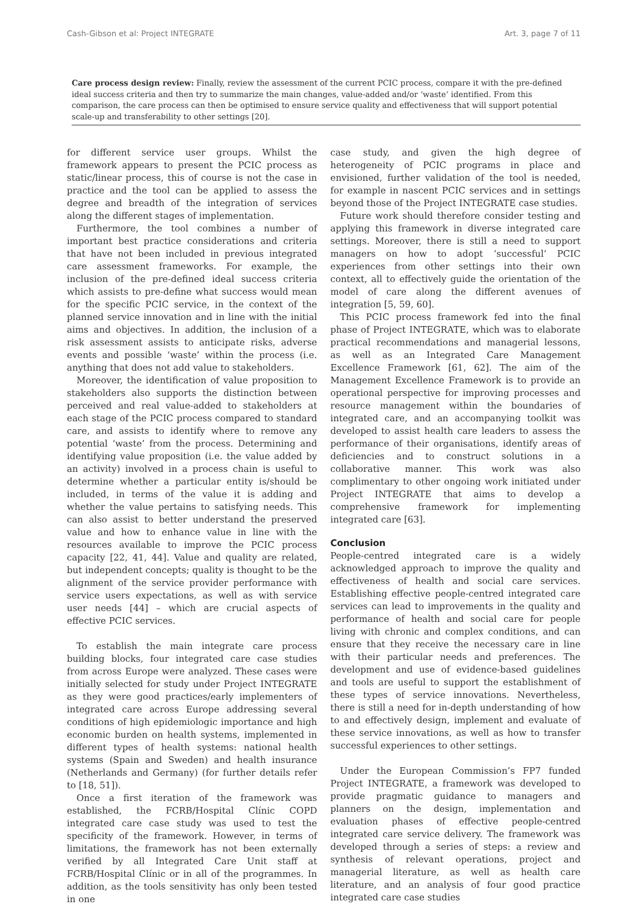Cash-Gibson et al: Project INTEGRATE Art. 3, page 7 of 11
Care process design review: Finally, review the assessment of the current PCIC process, compare it with the pre-defined ideal success criteria and then try to summarize the main changes, value-added and/or ‘waste’ identified. From this comparison, the care process can then be optimised to ensure service quality and effectiveness that will support potential scale-up and transferability to other settings [20].
for different service user groups. Whilst the framework appears to present the PCIC process as static/linear process, this of course is not the case in practice and the tool can be applied to assess the degree and breadth of the integration of services along the different stages of implementation.
Furthermore, the tool combines a number of important best practice considerations and criteria that have not been included in previous integrated care assessment frameworks. For example, the inclusion of the pre-defined ideal success criteria which assists to pre-define what success would mean for the specific PCIC service, in the context of the planned service innovation and in line with the initial aims and objectives. In addition, the inclusion of a risk assessment assists to anticipate risks, adverse events and possible ‘waste’ within the process (i.e. anything that does not add value to stakeholders.
Moreover, the identification of value proposition to stakeholders also supports the distinction between perceived and real value-added to stakeholders at each stage of the PCIC process compared to standard care, and assists to identify where to remove any potential ‘waste’ from the process. Determining and identifying value proposition (i.e. the value added by an activity) involved in a process chain is useful to determine whether a particular entity is/should be included, in terms of the value it is adding and whether the value pertains to satisfying needs. This can also assist to better understand the preserved value and how to enhance value in line with the resources available to improve the PCIC process capacity [22, 41, 44]. Value and quality are related, but independent concepts; quality is thought to be the alignment of the service provider performance with service users expectations, as well as with service user needs [44] – which are crucial aspects of effective PCIC services.
To establish the main integrate care process building blocks, four integrated care case studies from across Europe were analyzed. These cases were initially selected for study under Project INTEGRATE as they were good practices/early implementers of integrated care across Europe addressing several conditions of high epidemiologic importance and high economic burden on health systems, implemented in different types of health systems: national health systems (Spain and Sweden) and health insurance (Netherlands and Germany) (for further details refer to [18, 51]).
Once a first iteration of the framework was established, the FCRB/Hospital Clínic COPD integrated care case study was used to test the specificity of the framework. However, in terms of limitations, the framework has not been externally verified by all Integrated Care Unit staff at FCRB/Hospital Clínic or in all of the programmes. In addition, as the tools sensitivity has only been tested in one
case study, and given the high degree of heterogeneity of PCIC programs in place and envisioned, further validation of the tool is needed, for example in nascent PCIC services and in settings beyond those of the Project INTEGRATE case studies.
Future work should therefore consider testing and applying this framework in diverse integrated care settings. Moreover, there is still a need to support managers on how to adopt ‘successful’ PCIC experiences from other settings into their own context, all to effectively guide the orientation of the model of care along the different avenues of integration [5, 59, 60].
This PCIC process framework fed into the final phase of Project INTEGRATE, which was to elaborate practical recommendations and managerial lessons, as well as an Integrated Care Management Excellence Framework [61, 62]. The aim of the Management Excellence Framework is to provide an operational perspective for improving processes and resource management within the boundaries of integrated care, and an accompanying toolkit was developed to assist health care leaders to assess the performance of their organisations, identify areas of deficiencies and to construct solutions in a collaborative manner. This work was also complimentary to other ongoing work initiated under Project INTEGRATE that aims to develop a comprehensive framework for implementing integrated care [63].
Conclusion
People-centred integrated care is a widely acknowledged approach to improve the quality and effectiveness of health and social care services. Establishing effective people-centred integrated care services can lead to improvements in the quality and performance of health and social care for people living with chronic and complex conditions, and can ensure that they receive the necessary care in line with their particular needs and preferences. The development and use of evidence-based guidelines and tools are useful to support the establishment of these types of service innovations. Nevertheless, there is still a need for in-depth understanding of how to and effectively design, implement and evaluate of these service innovations, as well as how to transfer successful experiences to other settings.
Under the European Commission’s FP7 funded Project INTEGRATE, a framework was developed to provide pragmatic guidance to managers and planners on the design, implementation and evaluation phases of effective people-centred integrated care service delivery. The framework was developed through a series of steps: a review and synthesis of relevant operations, project and managerial literature, as well as health care literature, and an analysis of four good practice integrated care case studies